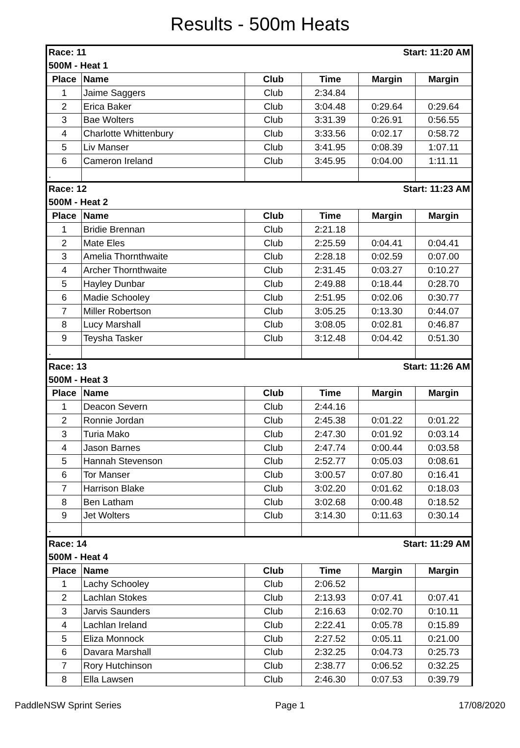Results - 500m Heats
| Race: 11 | | | Start: 11:20 AM | | |
| 500M - Heat 1 | | | | | |
| Place | Name | Club | Time | Margin | Margin |
| 1 | Jaime Saggers | Club | 2:34.84 | | |
| 2 | Erica Baker | Club | 3:04.48 | 0:29.64 | 0:29.64 |
| 3 | Bae Wolters | Club | 3:31.39 | 0:26.91 | 0:56.55 |
| 4 | Charlotte Whittenbury | Club | 3:33.56 | 0:02.17 | 0:58.72 |
| 5 | Liv Manser | Club | 3:41.95 | 0:08.39 | 1:07.11 |
| 6 | Cameron Ireland | Club | 3:45.95 | 0:04.00 | 1:11.11 |
| . | | | | | |
| Race: 12 | | | Start: 11:23 AM | | |
| 500M - Heat 2 | | | | | |
| Place | Name | Club | Time | Margin | Margin |
| 1 | Bridie Brennan | Club | 2:21.18 | | |
| 2 | Mate Eles | Club | 2:25.59 | 0:04.41 | 0:04.41 |
| 3 | Amelia Thornthwaite | Club | 2:28.18 | 0:02.59 | 0:07.00 |
| 4 | Archer Thornthwaite | Club | 2:31.45 | 0:03.27 | 0:10.27 |
| 5 | Hayley Dunbar | Club | 2:49.88 | 0:18.44 | 0:28.70 |
| 6 | Madie Schooley | Club | 2:51.95 | 0:02.06 | 0:30.77 |
| 7 | Miller Robertson | Club | 3:05.25 | 0:13.30 | 0:44.07 |
| 8 | Lucy Marshall | Club | 3:08.05 | 0:02.81 | 0:46.87 |
| 9 | Teysha Tasker | Club | 3:12.48 | 0:04.42 | 0:51.30 |
| . | | | | | |
| Race: 13 | | | Start: 11:26 AM | | |
| 500M - Heat 3 | | | | | |
| Place | Name | Club | Time | Margin | Margin |
| 1 | Deacon Severn | Club | 2:44.16 | | |
| 2 | Ronnie Jordan | Club | 2:45.38 | 0:01.22 | 0:01.22 |
| 3 | Turia Mako | Club | 2:47.30 | 0:01.92 | 0:03.14 |
| 4 | Jason Barnes | Club | 2:47.74 | 0:00.44 | 0:03.58 |
| 5 | Hannah Stevenson | Club | 2:52.77 | 0:05.03 | 0:08.61 |
| 6 | Tor Manser | Club | 3:00.57 | 0:07.80 | 0:16.41 |
| 7 | Harrison Blake | Club | 3:02.20 | 0:01.62 | 0:18.03 |
| 8 | Ben Latham | Club | 3:02.68 | 0:00.48 | 0:18.52 |
| 9 | Jet Wolters | Club | 3:14.30 | 0:11.63 | 0:30.14 |
| . | | | | | |
| Race: 14 | | | Start: 11:29 AM | | |
| 500M - Heat 4 | | | | | |
| Place | Name | Club | Time | Margin | Margin |
| 1 | Lachy Schooley | Club | 2:06.52 | | |
| 2 | Lachlan Stokes | Club | 2:13.93 | 0:07.41 | 0:07.41 |
| 3 | Jarvis Saunders | Club | 2:16.63 | 0:02.70 | 0:10.11 |
| 4 | Lachlan Ireland | Club | 2:22.41 | 0:05.78 | 0:15.89 |
| 5 | Eliza Monnock | Club | 2:27.52 | 0:05.11 | 0:21.00 |
| 6 | Davara Marshall | Club | 2:32.25 | 0:04.73 | 0:25.73 |
| 7 | Rory Hutchinson | Club | 2:38.77 | 0:06.52 | 0:32.25 |
| 8 | Ella Lawsen | Club | 2:46.30 | 0:07.53 | 0:39.79 |
PaddleNSW Sprint Series Page 1 17/08/2020